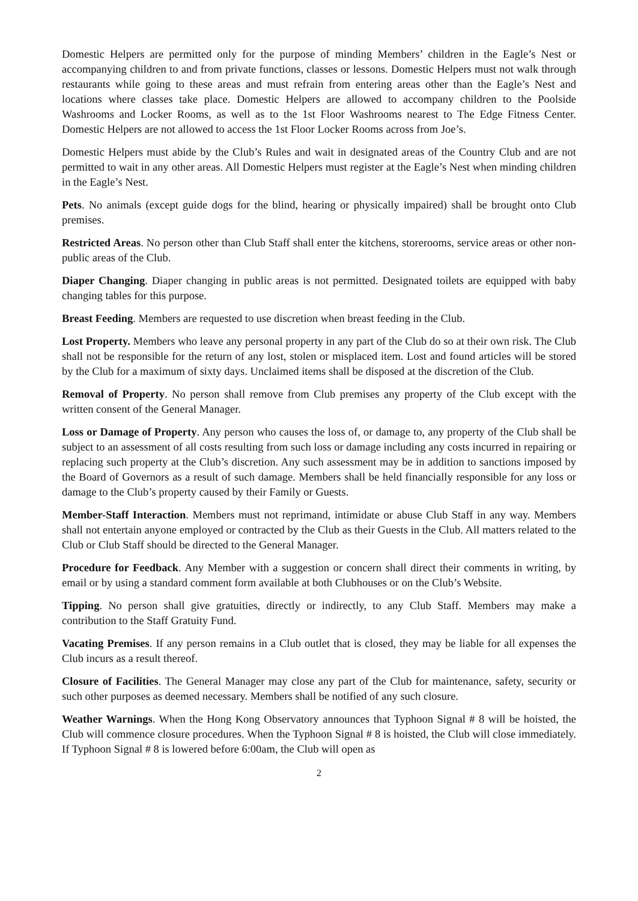Domestic Helpers are permitted only for the purpose of minding Members’ children in the Eagle’s Nest or accompanying children to and from private functions, classes or lessons. Domestic Helpers must not walk through restaurants while going to these areas and must refrain from entering areas other than the Eagle’s Nest and locations where classes take place. Domestic Helpers are allowed to accompany children to the Poolside Washrooms and Locker Rooms, as well as to the 1st Floor Washrooms nearest to The Edge Fitness Center. Domestic Helpers are not allowed to access the 1st Floor Locker Rooms across from Joe’s.
Domestic Helpers must abide by the Club’s Rules and wait in designated areas of the Country Club and are not permitted to wait in any other areas. All Domestic Helpers must register at the Eagle’s Nest when minding children in the Eagle’s Nest.
Pets. No animals (except guide dogs for the blind, hearing or physically impaired) shall be brought onto Club premises.
Restricted Areas. No person other than Club Staff shall enter the kitchens, storerooms, service areas or other non-public areas of the Club.
Diaper Changing. Diaper changing in public areas is not permitted. Designated toilets are equipped with baby changing tables for this purpose.
Breast Feeding. Members are requested to use discretion when breast feeding in the Club.
Lost Property. Members who leave any personal property in any part of the Club do so at their own risk. The Club shall not be responsible for the return of any lost, stolen or misplaced item. Lost and found articles will be stored by the Club for a maximum of sixty days. Unclaimed items shall be disposed at the discretion of the Club.
Removal of Property. No person shall remove from Club premises any property of the Club except with the written consent of the General Manager.
Loss or Damage of Property. Any person who causes the loss of, or damage to, any property of the Club shall be subject to an assessment of all costs resulting from such loss or damage including any costs incurred in repairing or replacing such property at the Club’s discretion. Any such assessment may be in addition to sanctions imposed by the Board of Governors as a result of such damage. Members shall be held financially responsible for any loss or damage to the Club’s property caused by their Family or Guests.
Member-Staff Interaction. Members must not reprimand, intimidate or abuse Club Staff in any way. Members shall not entertain anyone employed or contracted by the Club as their Guests in the Club. All matters related to the Club or Club Staff should be directed to the General Manager.
Procedure for Feedback. Any Member with a suggestion or concern shall direct their comments in writing, by email or by using a standard comment form available at both Clubhouses or on the Club’s Website.
Tipping. No person shall give gratuities, directly or indirectly, to any Club Staff. Members may make a contribution to the Staff Gratuity Fund.
Vacating Premises. If any person remains in a Club outlet that is closed, they may be liable for all expenses the Club incurs as a result thereof.
Closure of Facilities. The General Manager may close any part of the Club for maintenance, safety, security or such other purposes as deemed necessary. Members shall be notified of any such closure.
Weather Warnings. When the Hong Kong Observatory announces that Typhoon Signal # 8 will be hoisted, the Club will commence closure procedures. When the Typhoon Signal # 8 is hoisted, the Club will close immediately. If Typhoon Signal # 8 is lowered before 6:00am, the Club will open as
2